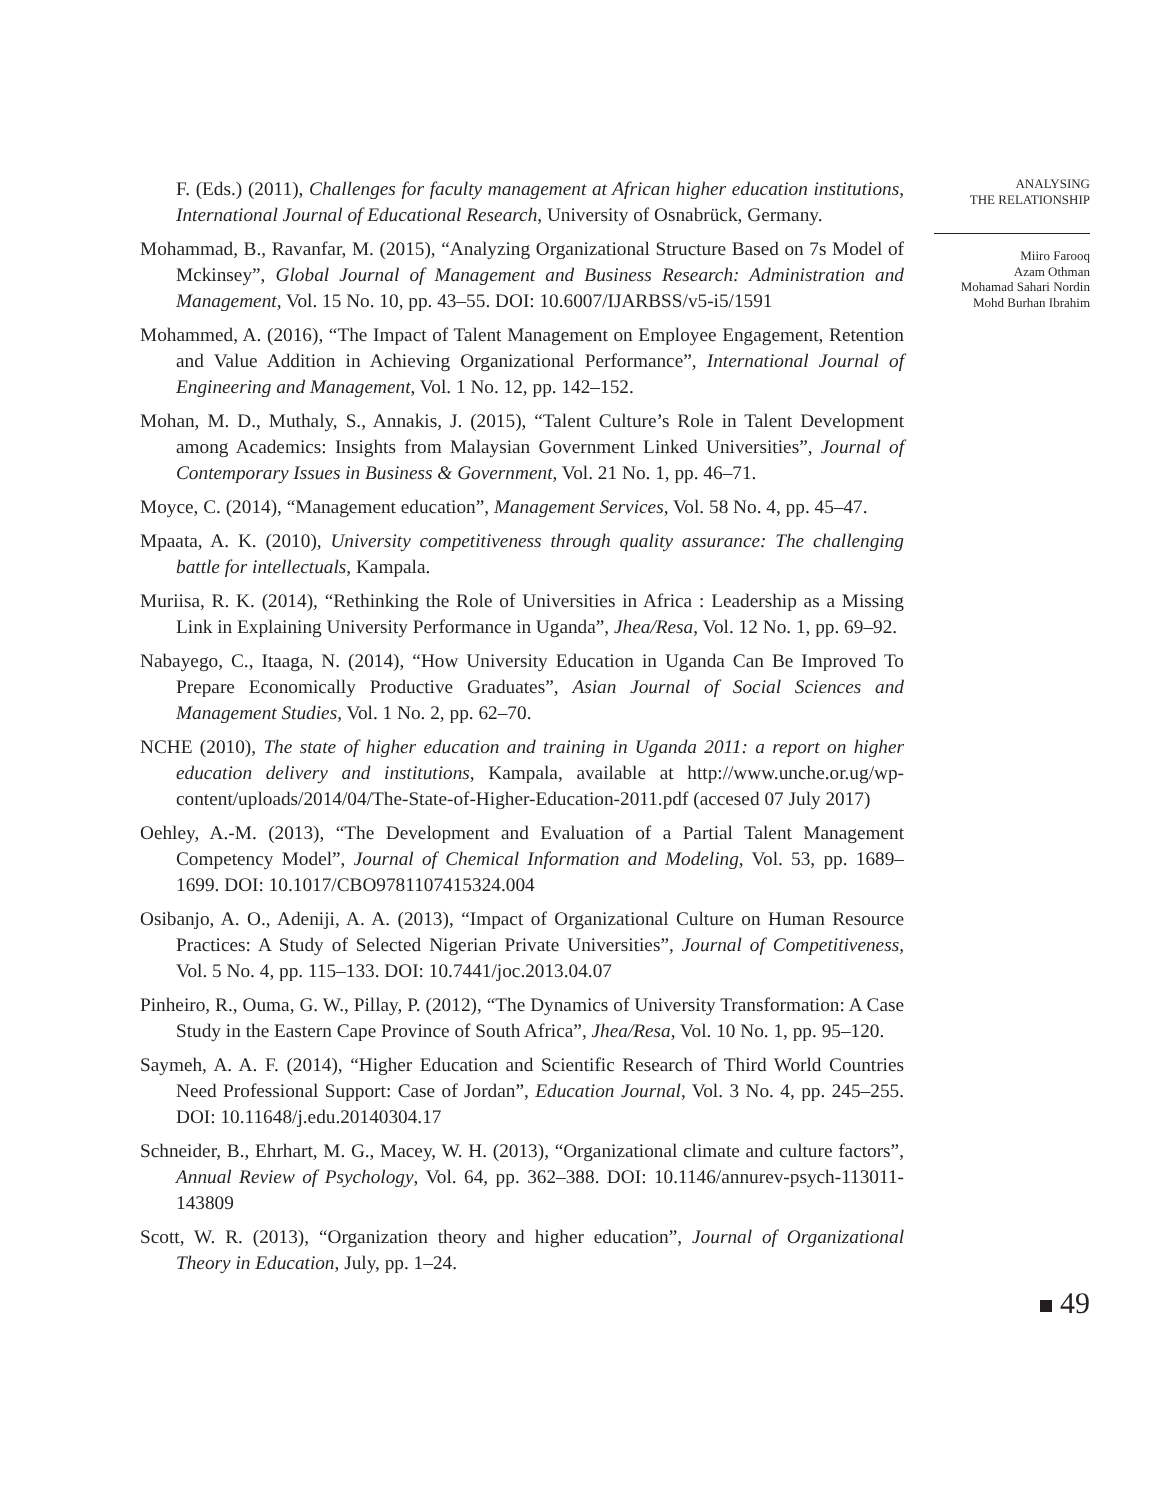F. (Eds.) (2011), Challenges for faculty management at African higher education institutions, International Journal of Educational Research, University of Osnabrück, Germany.
Mohammad, B., Ravanfar, M. (2015), “Analyzing Organizational Structure Based on 7s Model of Mckinsey”, Global Journal of Management and Business Research: Administration and Management, Vol. 15 No. 10, pp. 43–55. DOI: 10.6007/IJARBSS/v5-i5/1591
Mohammed, A. (2016), “The Impact of Talent Management on Employee Engagement, Retention and Value Addition in Achieving Organizational Performance”, International Journal of Engineering and Management, Vol. 1 No. 12, pp. 142–152.
Mohan, M. D., Muthaly, S., Annakis, J. (2015), “Talent Culture’s Role in Talent Development among Academics: Insights from Malaysian Government Linked Universities”, Journal of Contemporary Issues in Business & Government, Vol. 21 No. 1, pp. 46–71.
Moyce, C. (2014), “Management education”, Management Services, Vol. 58 No. 4, pp. 45–47.
Mpaata, A. K. (2010), University competitiveness through quality assurance: The challenging battle for intellectuals, Kampala.
Muriisa, R. K. (2014), “Rethinking the Role of Universities in Africa : Leadership as a Missing Link in Explaining University Performance in Uganda”, Jhea/Resa, Vol. 12 No. 1, pp. 69–92.
Nabayego, C., Itaaga, N. (2014), “How University Education in Uganda Can Be Improved To Prepare Economically Productive Graduates”, Asian Journal of Social Sciences and Management Studies, Vol. 1 No. 2, pp. 62–70.
NCHE (2010), The state of higher education and training in Uganda 2011: a report on higher education delivery and institutions, Kampala, available at http://www.unche.or.ug/wp-content/uploads/2014/04/The-State-of-Higher-Education-2011.pdf (accesed 07 July 2017)
Oehley, A.-M. (2013), “The Development and Evaluation of a Partial Talent Management Competency Model”, Journal of Chemical Information and Modeling, Vol. 53, pp. 1689–1699. DOI: 10.1017/CBO9781107415324.004
Osibanjo, A. O., Adeniji, A. A. (2013), “Impact of Organizational Culture on Human Resource Practices: A Study of Selected Nigerian Private Universities”, Journal of Competitiveness, Vol. 5 No. 4, pp. 115–133. DOI: 10.7441/joc.2013.04.07
Pinheiro, R., Ouma, G. W., Pillay, P. (2012), “The Dynamics of University Transformation: A Case Study in the Eastern Cape Province of South Africa”, Jhea/Resa, Vol. 10 No. 1, pp. 95–120.
Saymeh, A. A. F. (2014), “Higher Education and Scientific Research of Third World Countries Need Professional Support: Case of Jordan”, Education Journal, Vol. 3 No. 4, pp. 245–255. DOI: 10.11648/j.edu.20140304.17
Schneider, B., Ehrhart, M. G., Macey, W. H. (2013), “Organizational climate and culture factors”, Annual Review of Psychology, Vol. 64, pp. 362–388. DOI: 10.1146/annurev-psych-113011-143809
Scott, W. R. (2013), “Organization theory and higher education”, Journal of Organizational Theory in Education, July, pp. 1–24.
ANALYSING
THE RELATIONSHIP
Miiro Farooq
Azam Othman
Mohamad Sahari Nordin
Mohd Burhan Ibrahim
49